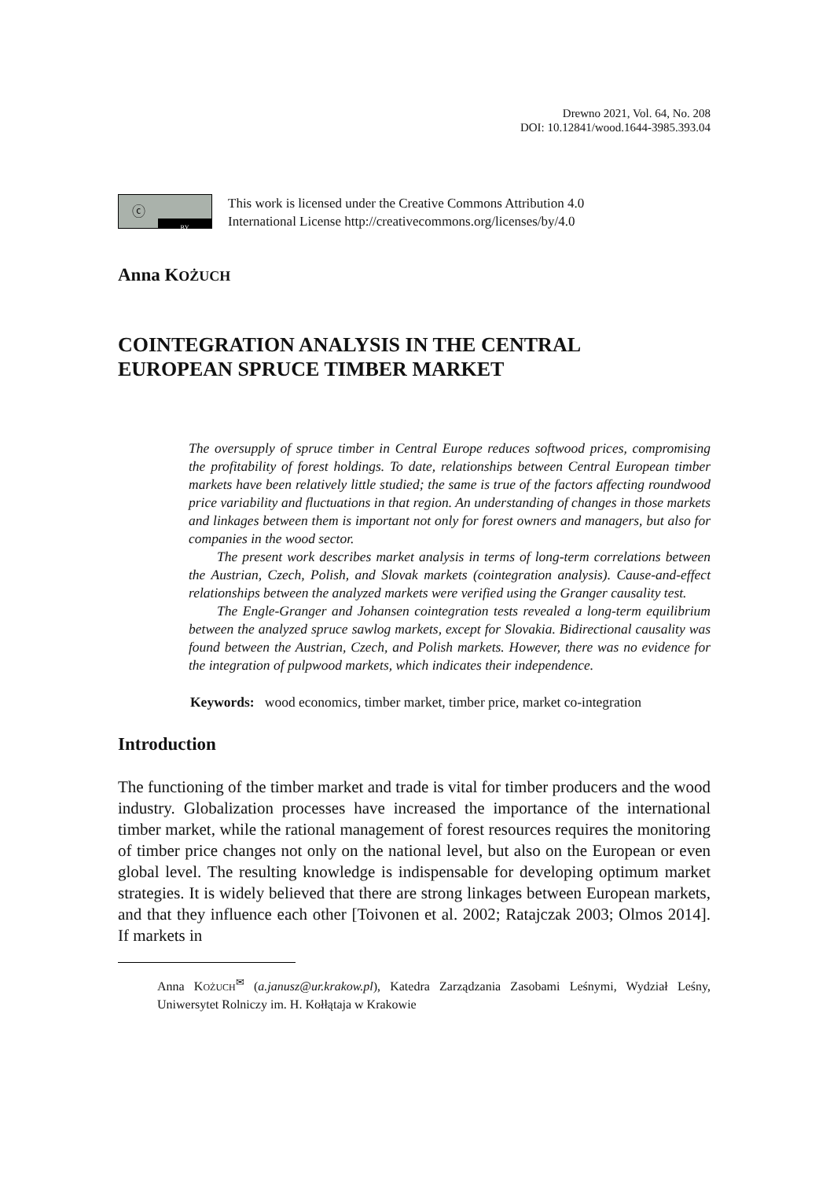Drewno 2021, Vol. 64, No. 208
DOI: 10.12841/wood.1644-3985.393.04
ⓒ
BY
This work is licensed under the Creative Commons Attribution 4.0
International License http://creativecommons.org/licenses/by/4.0
Anna KOŻUCH
COINTEGRATION ANALYSIS IN THE CENTRAL
EUROPEAN SPRUCE TIMBER MARKET
The oversupply of spruce timber in Central Europe reduces softwood prices, compromising the profitability of forest holdings. To date, relationships between Central European timber markets have been relatively little studied; the same is true of the factors affecting roundwood price variability and fluctuations in that region. An understanding of changes in those markets and linkages between them is important not only for forest owners and managers, but also for companies in the wood sector.
The present work describes market analysis in terms of long-term correlations between the Austrian, Czech, Polish, and Slovak markets (cointegration analysis). Cause-and-effect relationships between the analyzed markets were verified using the Granger causality test.
The Engle-Granger and Johansen cointegration tests revealed a long-term equilibrium between the analyzed spruce sawlog markets, except for Slovakia. Bidirectional causality was found between the Austrian, Czech, and Polish markets. However, there was no evidence for the integration of pulpwood markets, which indicates their independence.
Keywords: wood economics, timber market, timber price, market co-integration
Introduction
The functioning of the timber market and trade is vital for timber producers and the wood industry. Globalization processes have increased the importance of the international timber market, while the rational management of forest resources requires the monitoring of timber price changes not only on the national level, but also on the European or even global level. The resulting knowledge is indispensable for developing optimum market strategies. It is widely believed that there are strong linkages between European markets, and that they influence each other [Toivonen et al. 2002; Ratajczak 2003; Olmos 2014]. If markets in
Anna KOŻUCH<sup>✉</sup> (a.janusz@ur.krakow.pl), Katedra Zarządzania Zasobami Leśnymi, Wydział Leśny, Uniwersytet Rolniczy im. H. Kołłątaja w Krakowie